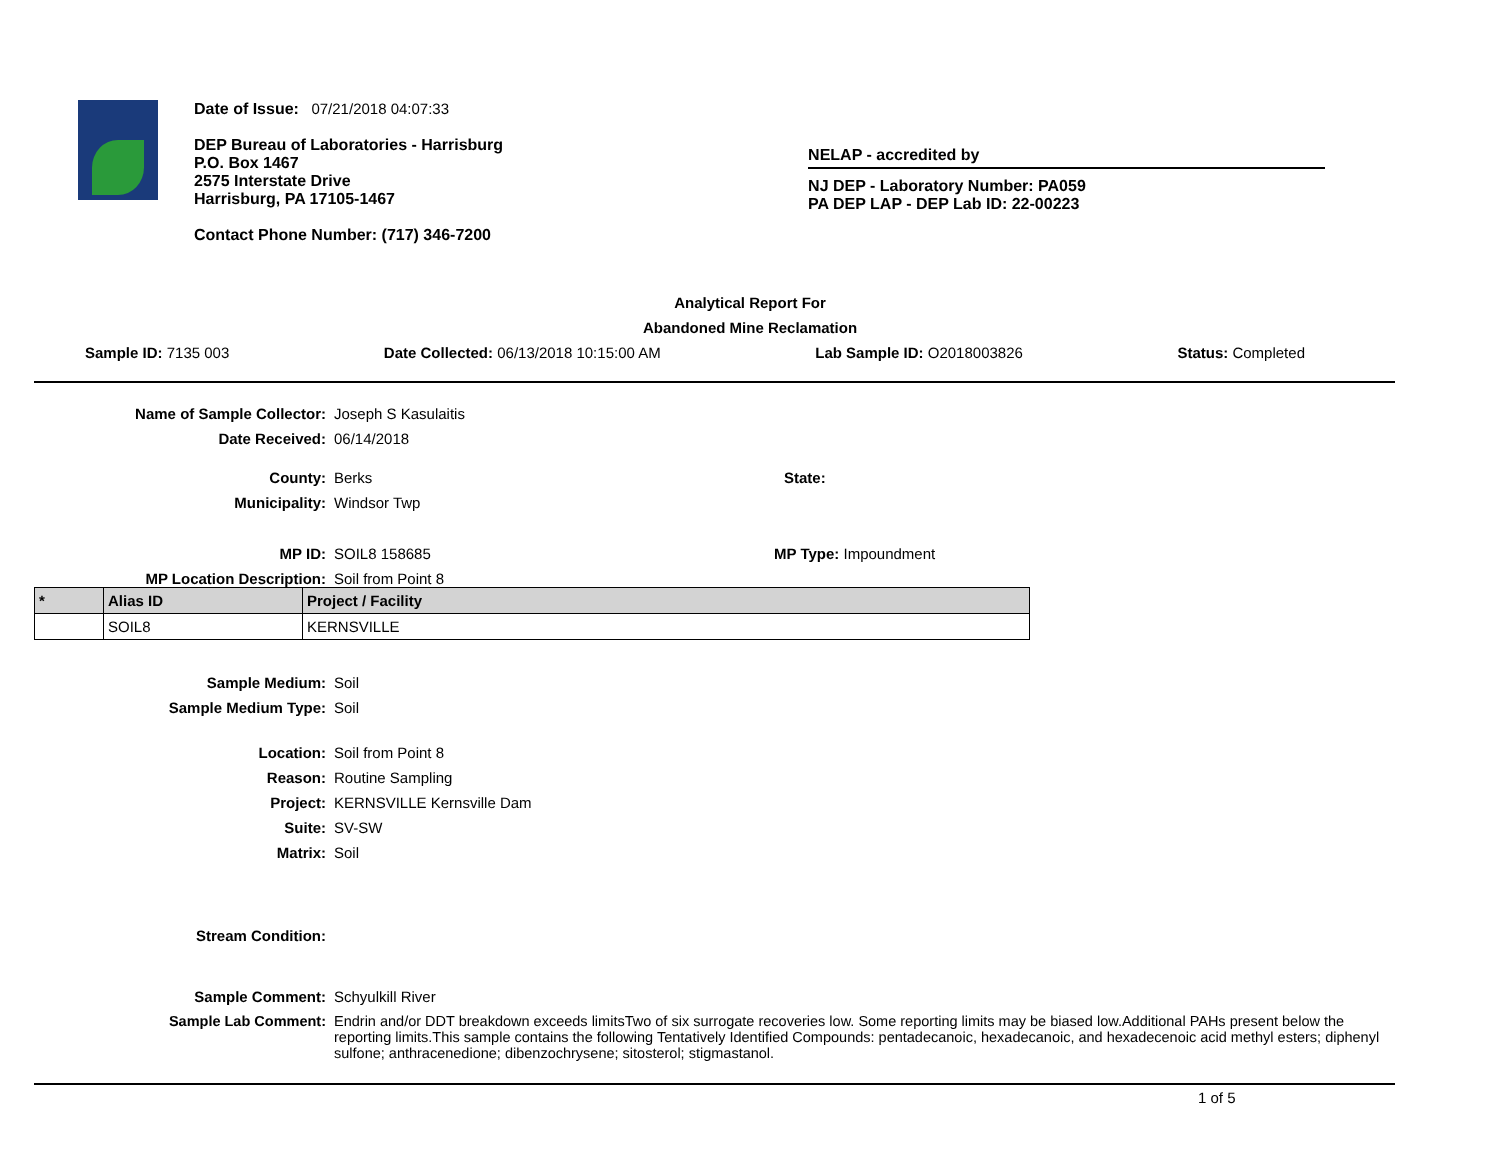Date of Issue: 07/21/2018 04:07:33
DEP Bureau of Laboratories - Harrisburg
P.O. Box 1467
2575 Interstate Drive
Harrisburg, PA 17105-1467
Contact Phone Number: (717) 346-7200
NELAP - accredited by
NJ DEP - Laboratory Number: PA059
PA DEP LAP - DEP Lab ID: 22-00223
Analytical Report For
Abandoned Mine Reclamation
Sample ID: 7135 003 Date Collected: 06/13/2018 10:15:00 AM Lab Sample ID: O2018003826 Status: Completed
Name of Sample Collector: Joseph S Kasulaitis
Date Received: 06/14/2018
County: Berks State:
Municipality: Windsor Twp
MP ID: SOIL8 158685 MP Type: Impoundment
MP Location Description: Soil from Point 8
| * | Alias ID | Project / Facility |
| --- | --- | --- |
| | SOIL8 | KERNSVILLE |
Sample Medium: Soil
Sample Medium Type: Soil
Location: Soil from Point 8
Reason: Routine Sampling
Project: KERNSVILLE Kernsville Dam
Suite: SV-SW
Matrix: Soil
Stream Condition:
Sample Comment: Schyulkill River
Sample Lab Comment: Endrin and/or DDT breakdown exceeds limitsTwo of six surrogate recoveries low. Some reporting limits may be biased low.Additional PAHs present below the reporting limits.This sample contains the following Tentatively Identified Compounds: pentadecanoic, hexadecanoic, and hexadecenoic acid methyl esters; diphenyl sulfone; anthracenedione; dibenzochrysene; sitosterol; stigmastanol.
1 of 5